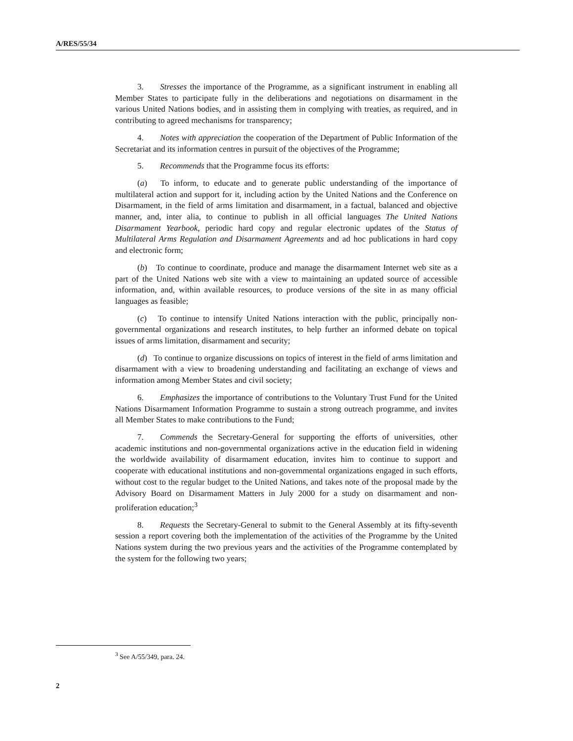A/RES/55/34
3. Stresses the importance of the Programme, as a significant instrument in enabling all Member States to participate fully in the deliberations and negotiations on disarmament in the various United Nations bodies, and in assisting them in complying with treaties, as required, and in contributing to agreed mechanisms for transparency;
4. Notes with appreciation the cooperation of the Department of Public Information of the Secretariat and its information centres in pursuit of the objectives of the Programme;
5. Recommends that the Programme focus its efforts:
(a) To inform, to educate and to generate public understanding of the importance of multilateral action and support for it, including action by the United Nations and the Conference on Disarmament, in the field of arms limitation and disarmament, in a factual, balanced and objective manner, and, inter alia, to continue to publish in all official languages The United Nations Disarmament Yearbook, periodic hard copy and regular electronic updates of the Status of Multilateral Arms Regulation and Disarmament Agreements and ad hoc publications in hard copy and electronic form;
(b) To continue to coordinate, produce and manage the disarmament Internet web site as a part of the United Nations web site with a view to maintaining an updated source of accessible information, and, within available resources, to produce versions of the site in as many official languages as feasible;
(c) To continue to intensify United Nations interaction with the public, principally non-governmental organizations and research institutes, to help further an informed debate on topical issues of arms limitation, disarmament and security;
(d) To continue to organize discussions on topics of interest in the field of arms limitation and disarmament with a view to broadening understanding and facilitating an exchange of views and information among Member States and civil society;
6. Emphasizes the importance of contributions to the Voluntary Trust Fund for the United Nations Disarmament Information Programme to sustain a strong outreach programme, and invites all Member States to make contributions to the Fund;
7. Commends the Secretary-General for supporting the efforts of universities, other academic institutions and non-governmental organizations active in the education field in widening the worldwide availability of disarmament education, invites him to continue to support and cooperate with educational institutions and non-governmental organizations engaged in such efforts, without cost to the regular budget to the United Nations, and takes note of the proposal made by the Advisory Board on Disarmament Matters in July 2000 for a study on disarmament and non-proliferation education;<sup>3</sup>
8. Requests the Secretary-General to submit to the General Assembly at its fifty-seventh session a report covering both the implementation of the activities of the Programme by the United Nations system during the two previous years and the activities of the Programme contemplated by the system for the following two years;
<sup>3</sup> See A/55/349, para. 24.
2